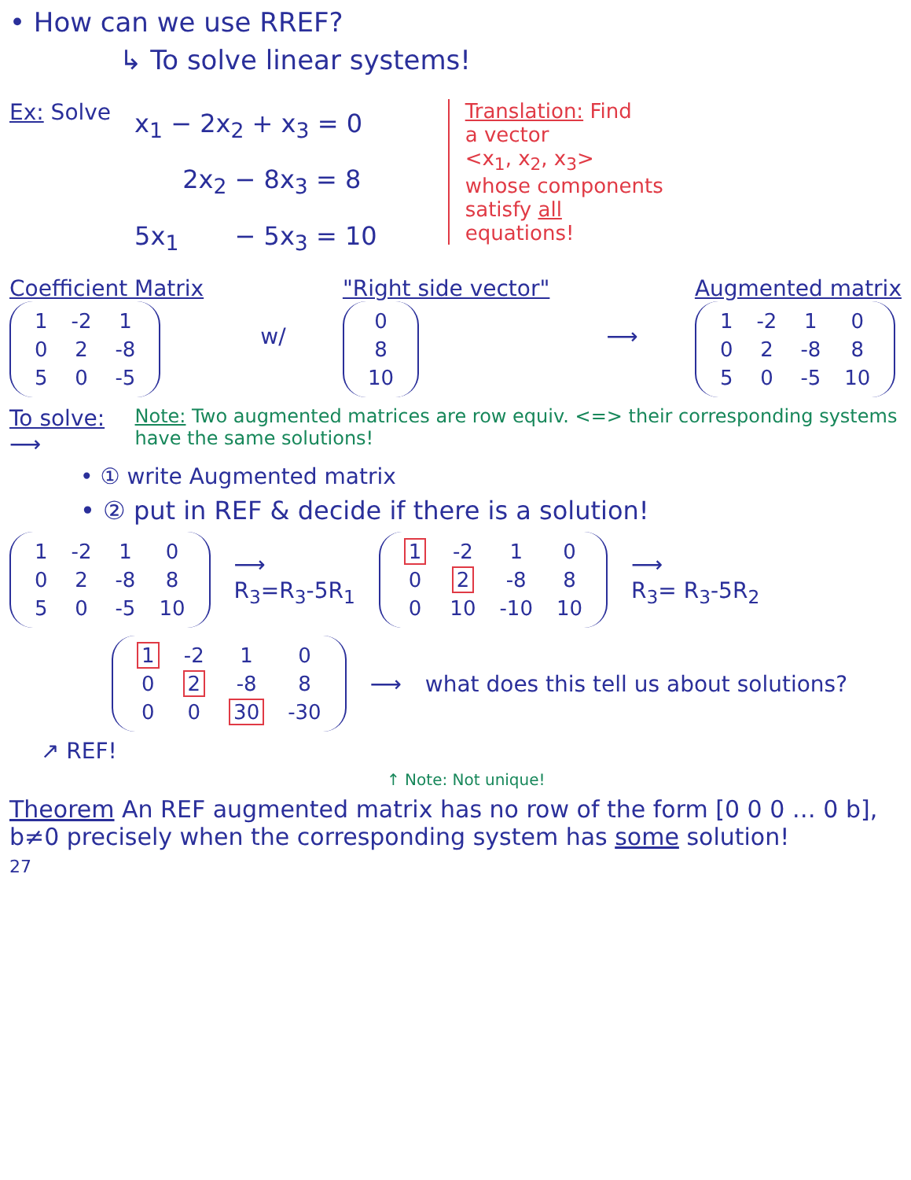• How can we use RREF?
↳ To solve linear systems!
Ex: Solve
x<sub>1</sub> − 2x<sub>2</sub> + x<sub>3</sub> = 0
2x<sub>2</sub> − 8x<sub>3</sub> = 8
5x<sub>1</sub> − 5x<sub>3</sub> = 10
Translation: Find
a vector
<x<sub>1</sub>, x<sub>2</sub>, x<sub>3</sub>>
whose components
satisfy all
equations!
Coefficient Matrix
| 1 | -2 | 1 |
| 0 | 2 | -8 |
| 5 | 0 | -5 |
w/
"Right side vector"
| 0 |
| 8 |
| 10 |
⟶
Augmented matrix
| 1 | -2 | 1 | 0 |
| 0 | 2 | -8 | 8 |
| 5 | 0 | -5 | 10 |
To solve: ⟶
Note: Two augmented matrices are row equiv. <=> their corresponding systems have the same solutions!
• ① write Augmented matrix
• ② put in REF & decide if there is a solution!
| 1 | -2 | 1 | 0 |
| 0 | 2 | -8 | 8 |
| 5 | 0 | -5 | 10 |
⟶
R<sub>3</sub>=R<sub>3</sub>-5R<sub>1</sub>
| 1 | -2 | 1 | 0 |
| 0 | 2 | -8 | 8 |
| 0 | 10 | -10 | 10 |
⟶
R<sub>3</sub>= R<sub>3</sub>-5R<sub>2</sub>
| 1 | -2 | 1 | 0 |
| 0 | 2 | -8 | 8 |
| 0 | 0 | 30 | -30 |
⟶
what does this tell us about solutions?
↗ REF!
↑ Note: Not unique!
Theorem An REF augmented matrix has no row of the form [0 0 0 … 0 b], b≠0 precisely when the corresponding system has some solution!
27